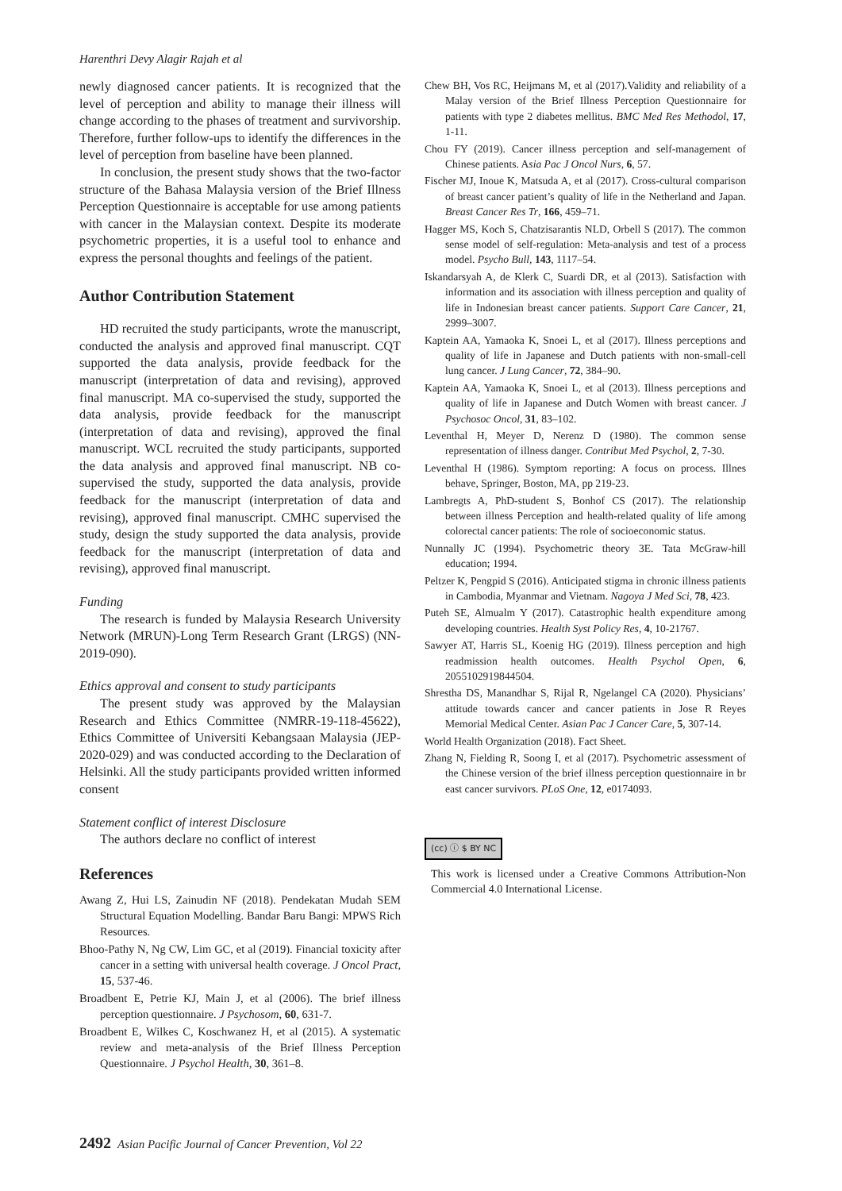Harenthri Devy Alagir Rajah et al
newly diagnosed cancer patients. It is recognized that the level of perception and ability to manage their illness will change according to the phases of treatment and survivorship. Therefore, further follow-ups to identify the differences in the level of perception from baseline have been planned.
In conclusion, the present study shows that the two-factor structure of the Bahasa Malaysia version of the Brief Illness Perception Questionnaire is acceptable for use among patients with cancer in the Malaysian context. Despite its moderate psychometric properties, it is a useful tool to enhance and express the personal thoughts and feelings of the patient.
Author Contribution Statement
HD recruited the study participants, wrote the manuscript, conducted the analysis and approved final manuscript. CQT supported the data analysis, provide feedback for the manuscript (interpretation of data and revising), approved final manuscript. MA co-supervised the study, supported the data analysis, provide feedback for the manuscript (interpretation of data and revising), approved the final manuscript. WCL recruited the study participants, supported the data analysis and approved final manuscript. NB co-supervised the study, supported the data analysis, provide feedback for the manuscript (interpretation of data and revising), approved final manuscript. CMHC supervised the study, design the study supported the data analysis, provide feedback for the manuscript (interpretation of data and revising), approved final manuscript.
Funding
The research is funded by Malaysia Research University Network (MRUN)-Long Term Research Grant (LRGS) (NN-2019-090).
Ethics approval and consent to study participants
The present study was approved by the Malaysian Research and Ethics Committee (NMRR-19-118-45622), Ethics Committee of Universiti Kebangsaan Malaysia (JEP-2020-029) and was conducted according to the Declaration of Helsinki. All the study participants provided written informed consent
Statement conflict of interest Disclosure
The authors declare no conflict of interest
References
Awang Z, Hui LS, Zainudin NF (2018). Pendekatan Mudah SEM Structural Equation Modelling. Bandar Baru Bangi: MPWS Rich Resources.
Bhoo-Pathy N, Ng CW, Lim GC, et al (2019). Financial toxicity after cancer in a setting with universal health coverage. J Oncol Pract, 15, 537-46.
Broadbent E, Petrie KJ, Main J, et al (2006). The brief illness perception questionnaire. J Psychosom, 60, 631-7.
Broadbent E, Wilkes C, Koschwanez H, et al (2015). A systematic review and meta-analysis of the Brief Illness Perception Questionnaire. J Psychol Health, 30, 361–8.
Chew BH, Vos RC, Heijmans M, et al (2017).Validity and reliability of a Malay version of the Brief Illness Perception Questionnaire for patients with type 2 diabetes mellitus. BMC Med Res Methodol, 17, 1-11.
Chou FY (2019). Cancer illness perception and self-management of Chinese patients. Asia Pac J Oncol Nurs, 6, 57.
Fischer MJ, Inoue K, Matsuda A, et al (2017). Cross-cultural comparison of breast cancer patient’s quality of life in the Netherland and Japan. Breast Cancer Res Tr, 166, 459–71.
Hagger MS, Koch S, Chatzisarantis NLD, Orbell S (2017). The common sense model of self-regulation: Meta-analysis and test of a process model. Psycho Bull, 143, 1117–54.
Iskandarsyah A, de Klerk C, Suardi DR, et al (2013). Satisfaction with information and its association with illness perception and quality of life in Indonesian breast cancer patients. Support Care Cancer, 21, 2999–3007.
Kaptein AA, Yamaoka K, Snoei L, et al (2017). Illness perceptions and quality of life in Japanese and Dutch patients with non-small-cell lung cancer. J Lung Cancer, 72, 384–90.
Kaptein AA, Yamaoka K, Snoei L, et al (2013). Illness perceptions and quality of life in Japanese and Dutch Women with breast cancer. J Psychosoc Oncol, 31, 83–102.
Leventhal H, Meyer D, Nerenz D (1980). The common sense representation of illness danger. Contribut Med Psychol, 2, 7-30.
Leventhal H (1986). Symptom reporting: A focus on process. Illnes behave, Springer, Boston, MA, pp 219-23.
Lambregts A, PhD-student S, Bonhof CS (2017). The relationship between illness Perception and health-related quality of life among colorectal cancer patients: The role of socioeconomic status.
Nunnally JC (1994). Psychometric theory 3E. Tata McGraw-hill education; 1994.
Peltzer K, Pengpid S (2016). Anticipated stigma in chronic illness patients in Cambodia, Myanmar and Vietnam. Nagoya J Med Sci, 78, 423.
Puteh SE, Almualm Y (2017). Catastrophic health expenditure among developing countries. Health Syst Policy Res, 4, 10-21767.
Sawyer AT, Harris SL, Koenig HG (2019). Illness perception and high readmission health outcomes. Health Psychol Open, 6, 2055102919844504.
Shrestha DS, Manandhar S, Rijal R, Ngelangel CA (2020). Physicians’ attitude towards cancer and cancer patients in Jose R Reyes Memorial Medical Center. Asian Pac J Cancer Care, 5, 307-14.
World Health Organization (2018). Fact Sheet.
Zhang N, Fielding R, Soong I, et al (2017). Psychometric assessment of the Chinese version of the brief illness perception questionnaire in br east cancer survivors. PLoS One, 12, e0174093.
(cc) ⓘ $ BY NC
This work is licensed under a Creative Commons Attribution-Non Commercial 4.0 International License.
2492 Asian Pacific Journal of Cancer Prevention, Vol 22